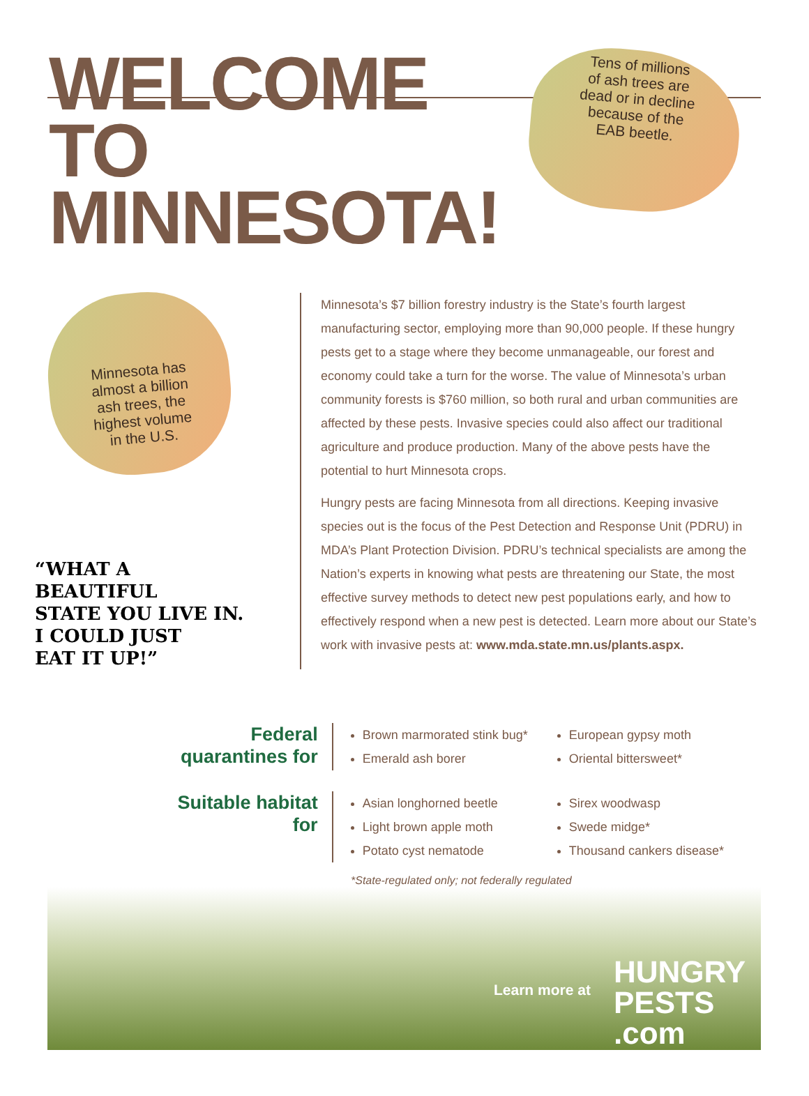WELCOME TO
MINNESOTA!
Tens of millions
of ash trees are
dead or in decline
because of the
EAB beetle.
Minnesota has
almost a billion
ash trees, the
highest volume
in the U.S.
“WHAT A
BEAUTIFUL
STATE YOU LIVE IN.
I COULD JUST
EAT IT UP!”
Minnesota’s $7 billion forestry industry is the State’s fourth largest manufacturing sector, employing more than 90,000 people. If these hungry pests get to a stage where they become unmanageable, our forest and economy could take a turn for the worse. The value of Minnesota’s urban community forests is $760 million, so both rural and urban communities are affected by these pests. Invasive species could also affect our traditional agriculture and produce production. Many of the above pests have the potential to hurt Minnesota crops.
Hungry pests are facing Minnesota from all directions. Keeping invasive species out is the focus of the Pest Detection and Response Unit (PDRU) in MDA’s Plant Protection Division. PDRU’s technical specialists are among the Nation’s experts in knowing what pests are threatening our State, the most effective survey methods to detect new pest populations early, and how to effectively respond when a new pest is detected. Learn more about our State’s work with invasive pests at: www.mda.state.mn.us/plants.aspx.
Federal quarantines for
Brown marmorated stink bug*
Emerald ash borer
European gypsy moth
Oriental bittersweet*
Suitable habitat for
Asian longhorned beetle
Light brown apple moth
Potato cyst nematode
Sirex woodwasp
Swede midge*
Thousand cankers disease*
*State-regulated only; not federally regulated
Learn more at
HUNGRY
PESTS
.com